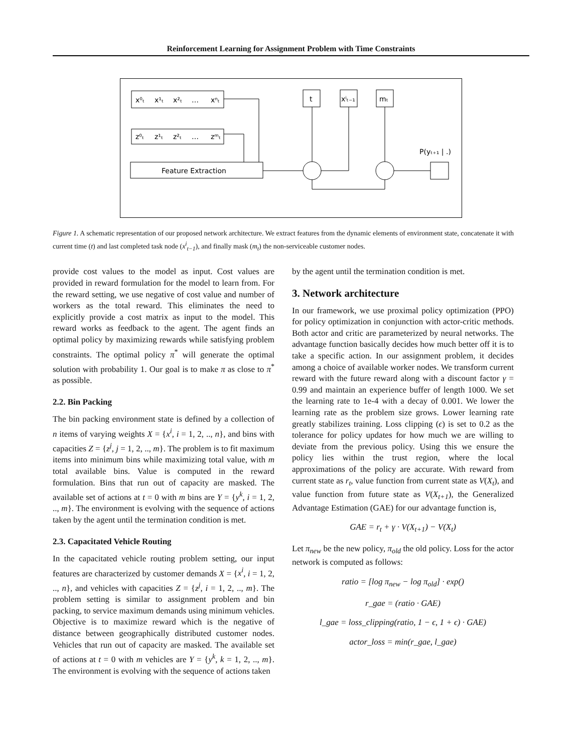Reinforcement Learning for Assignment Problem with Time Constraints
x⁰ₜ
x¹ₜ
x²ₜ
…
xⁿₜ
z⁰ₜ
z¹ₜ
z²ₜ
…
zᵐₜ
Feature Extraction
t
xⁱₜ₋₁
mₜ
P(yₜ₊₁ | .)
Figure 1. A schematic representation of our proposed network architecture. We extract features from the dynamic elements of environment state, concatenate it with current time (t) and last completed task node (x<sup>i</sup><sub>t−1</sub>), and finally mask (m<sub>t</sub>) the non-serviceable customer nodes.
provide cost values to the model as input. Cost values are provided in reward formulation for the model to learn from. For the reward setting, we use negative of cost value and number of workers as the total reward. This eliminates the need to explicitly provide a cost matrix as input to the model. This reward works as feedback to the agent. The agent finds an optimal policy by maximizing rewards while satisfying problem constraints. The optimal policy π<sup>*</sup> will generate the optimal solution with probability 1. Our goal is to make π as close to π<sup>*</sup> as possible.
2.2. Bin Packing
The bin packing environment state is defined by a collection of n items of varying weights X = {x<sup>i</sup>, i = 1, 2, .., n}, and bins with capacities Z = {z<sup>j</sup>, j = 1, 2, .., m}. The problem is to fit maximum items into minimum bins while maximizing total value, with m total available bins. Value is computed in the reward formulation. Bins that run out of capacity are masked. The available set of actions at t = 0 with m bins are Y = {y<sup>k</sup>, i = 1, 2, .., m}. The environment is evolving with the sequence of actions taken by the agent until the termination condition is met.
2.3. Capacitated Vehicle Routing
In the capacitated vehicle routing problem setting, our input features are characterized by customer demands X = {x<sup>i</sup>, i = 1, 2, .., n}, and vehicles with capacities Z = {z<sup>j</sup>, i = 1, 2, .., m}. The problem setting is similar to assignment problem and bin packing, to service maximum demands using minimum vehicles. Objective is to maximize reward which is the negative of distance between geographically distributed customer nodes. Vehicles that run out of capacity are masked. The available set of actions at t = 0 with m vehicles are Y = {y<sup>k</sup>, k = 1, 2, .., m}. The environment is evolving with the sequence of actions taken
by the agent until the termination condition is met.
3. Network architecture
In our framework, we use proximal policy optimization (PPO) for policy optimization in conjunction with actor-critic methods. Both actor and critic are parameterized by neural networks. The advantage function basically decides how much better off it is to take a specific action. In our assignment problem, it decides among a choice of available worker nodes. We transform current reward with the future reward along with a discount factor γ = 0.99 and maintain an experience buffer of length 1000. We set the learning rate to 1e-4 with a decay of 0.001. We lower the learning rate as the problem size grows. Lower learning rate greatly stabilizes training. Loss clipping (ϵ) is set to 0.2 as the tolerance for policy updates for how much we are willing to deviate from the previous policy. Using this we ensure the policy lies within the trust region, where the local approximations of the policy are accurate. With reward from current state as r<sub>t</sub>, value function from current state as V(X<sub>t</sub>), and value function from future state as V(X<sub>t+1</sub>), the Generalized Advantage Estimation (GAE) for our advantage function is,
GAE = r<sub>t</sub> + γ · V(X<sub>t+1</sub>) − V(X<sub>t</sub>)
Let π<sub>new</sub> be the new policy, π<sub>old</sub> the old policy. Loss for the actor network is computed as follows:
ratio = [log π<sub>new</sub> − log π<sub>old</sub>] · exp()
r_gae = (ratio · GAE)
l_gae = loss_clipping(ratio, 1 − ϵ, 1 + ϵ) · GAE)
actor_loss = min(r_gae, l_gae)